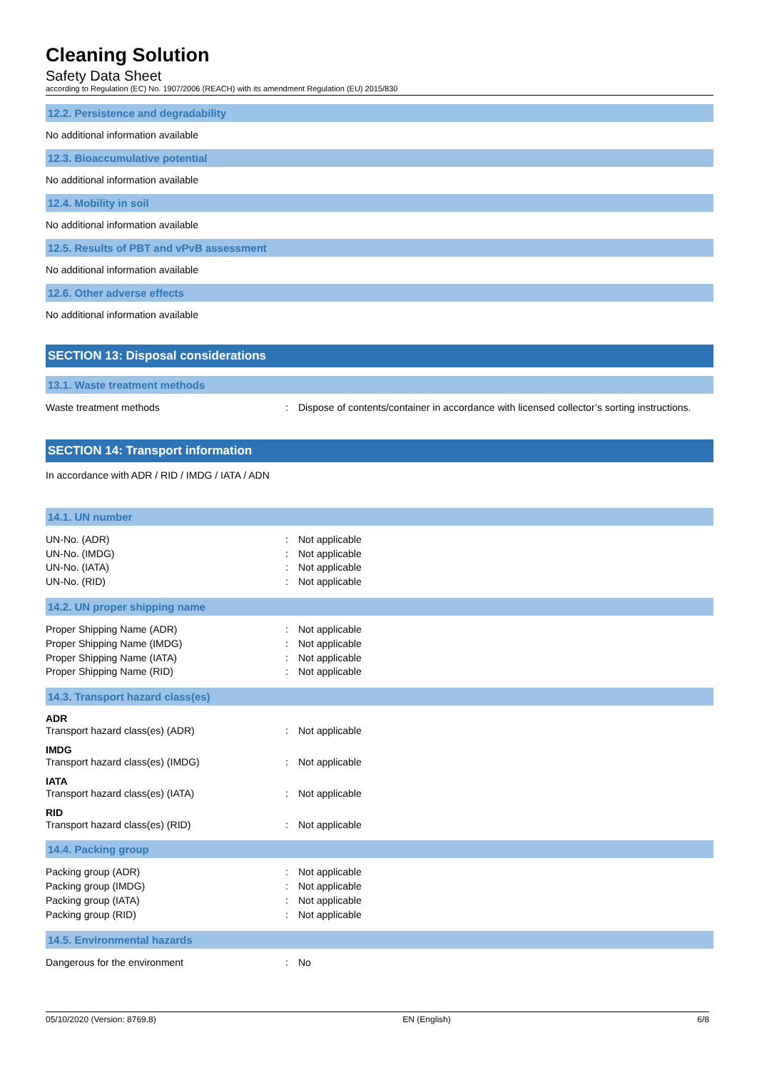Cleaning Solution
Safety Data Sheet
according to Regulation (EC) No. 1907/2006 (REACH) with its amendment Regulation (EU) 2015/830
12.2. Persistence and degradability
No additional information available
12.3. Bioaccumulative potential
No additional information available
12.4. Mobility in soil
No additional information available
12.5. Results of PBT and vPvB assessment
No additional information available
12.6. Other adverse effects
No additional information available
SECTION 13: Disposal considerations
13.1. Waste treatment methods
Waste treatment methods: Dispose of contents/container in accordance with licensed collector’s sorting instructions.
SECTION 14: Transport information
In accordance with ADR / RID / IMDG / IATA / ADN
14.1. UN number
UN-No. (ADR): Not applicable
UN-No. (IMDG): Not applicable
UN-No. (IATA): Not applicable
UN-No. (RID): Not applicable
14.2. UN proper shipping name
Proper Shipping Name (ADR): Not applicable
Proper Shipping Name (IMDG): Not applicable
Proper Shipping Name (IATA): Not applicable
Proper Shipping Name (RID): Not applicable
14.3. Transport hazard class(es)
ADR
Transport hazard class(es) (ADR): Not applicable
IMDG
Transport hazard class(es) (IMDG): Not applicable
IATA
Transport hazard class(es) (IATA): Not applicable
RID
Transport hazard class(es) (RID): Not applicable
14.4. Packing group
Packing group (ADR): Not applicable
Packing group (IMDG): Not applicable
Packing group (IATA): Not applicable
Packing group (RID): Not applicable
14.5. Environmental hazards
Dangerous for the environment: No
05/10/2020 (Version: 8769.8) EN (English) 6/8